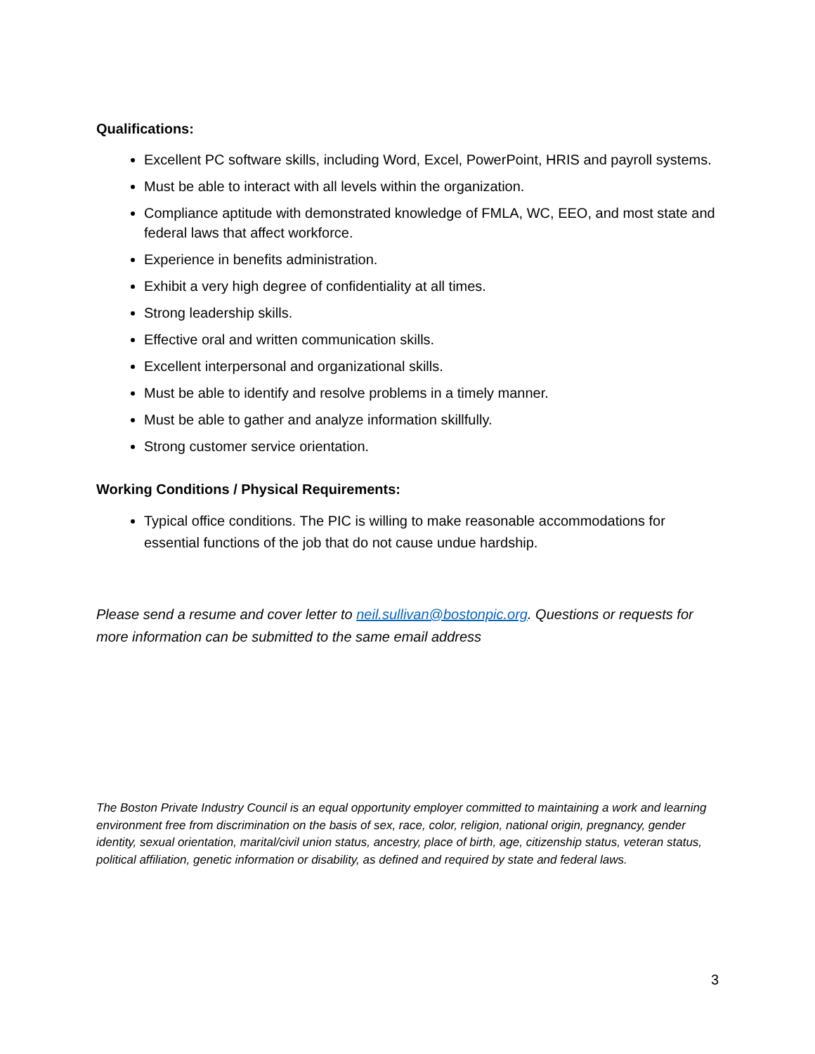Qualifications:
Excellent PC software skills, including Word, Excel, PowerPoint, HRIS and payroll systems.
Must be able to interact with all levels within the organization.
Compliance aptitude with demonstrated knowledge of FMLA, WC, EEO, and most state and federal laws that affect workforce.
Experience in benefits administration.
Exhibit a very high degree of confidentiality at all times.
Strong leadership skills.
Effective oral and written communication skills.
Excellent interpersonal and organizational skills.
Must be able to identify and resolve problems in a timely manner.
Must be able to gather and analyze information skillfully.
Strong customer service orientation.
Working Conditions / Physical Requirements:
Typical office conditions. The PIC is willing to make reasonable accommodations for essential functions of the job that do not cause undue hardship.
Please send a resume and cover letter to neil.sullivan@bostonpic.org. Questions or requests for more information can be submitted to the same email address
The Boston Private Industry Council is an equal opportunity employer committed to maintaining a work and learning environment free from discrimination on the basis of sex, race, color, religion, national origin, pregnancy, gender identity, sexual orientation, marital/civil union status, ancestry, place of birth, age, citizenship status, veteran status, political affiliation, genetic information or disability, as defined and required by state and federal laws.
3